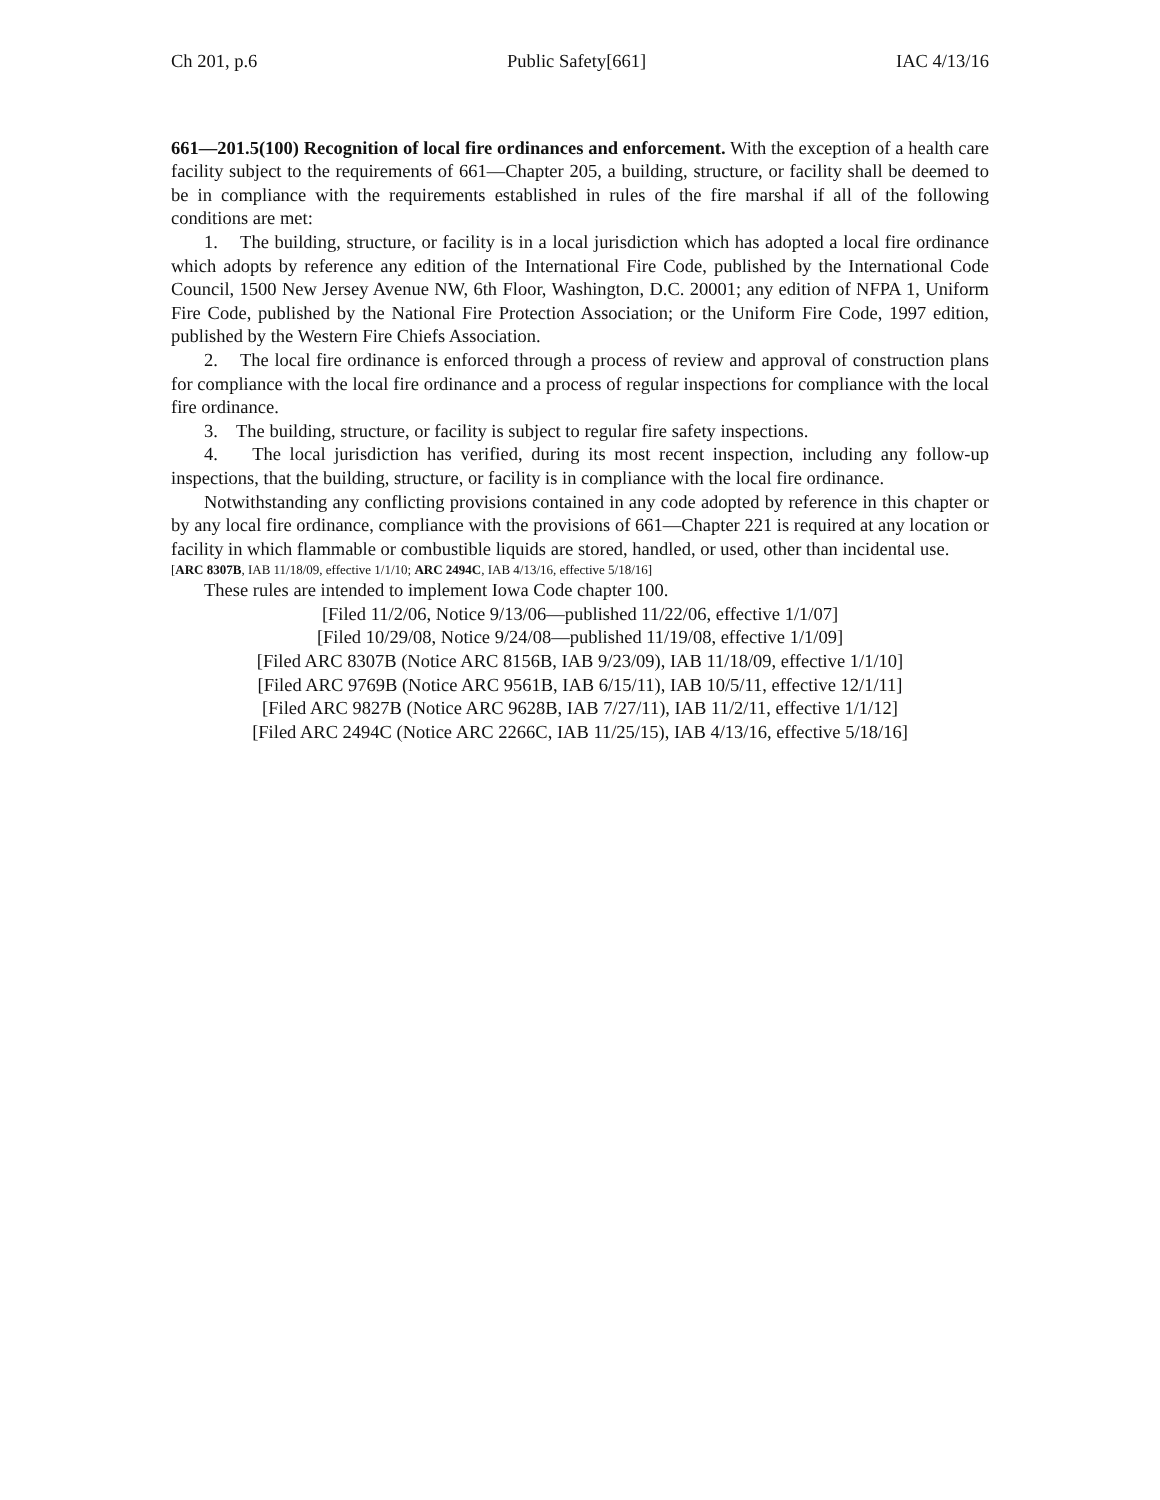Ch 201, p.6 Public Safety[661] IAC 4/13/16
661—201.5(100) Recognition of local fire ordinances and enforcement. With the exception of a health care facility subject to the requirements of 661—Chapter 205, a building, structure, or facility shall be deemed to be in compliance with the requirements established in rules of the fire marshal if all of the following conditions are met:
1. The building, structure, or facility is in a local jurisdiction which has adopted a local fire ordinance which adopts by reference any edition of the International Fire Code, published by the International Code Council, 1500 New Jersey Avenue NW, 6th Floor, Washington, D.C. 20001; any edition of NFPA 1, Uniform Fire Code, published by the National Fire Protection Association; or the Uniform Fire Code, 1997 edition, published by the Western Fire Chiefs Association.
2. The local fire ordinance is enforced through a process of review and approval of construction plans for compliance with the local fire ordinance and a process of regular inspections for compliance with the local fire ordinance.
3. The building, structure, or facility is subject to regular fire safety inspections.
4. The local jurisdiction has verified, during its most recent inspection, including any follow-up inspections, that the building, structure, or facility is in compliance with the local fire ordinance.
Notwithstanding any conflicting provisions contained in any code adopted by reference in this chapter or by any local fire ordinance, compliance with the provisions of 661—Chapter 221 is required at any location or facility in which flammable or combustible liquids are stored, handled, or used, other than incidental use.
[ARC 8307B, IAB 11/18/09, effective 1/1/10; ARC 2494C, IAB 4/13/16, effective 5/18/16]
These rules are intended to implement Iowa Code chapter 100.
[Filed 11/2/06, Notice 9/13/06—published 11/22/06, effective 1/1/07]
[Filed 10/29/08, Notice 9/24/08—published 11/19/08, effective 1/1/09]
[Filed ARC 8307B (Notice ARC 8156B, IAB 9/23/09), IAB 11/18/09, effective 1/1/10]
[Filed ARC 9769B (Notice ARC 9561B, IAB 6/15/11), IAB 10/5/11, effective 12/1/11]
[Filed ARC 9827B (Notice ARC 9628B, IAB 7/27/11), IAB 11/2/11, effective 1/1/12]
[Filed ARC 2494C (Notice ARC 2266C, IAB 11/25/15), IAB 4/13/16, effective 5/18/16]